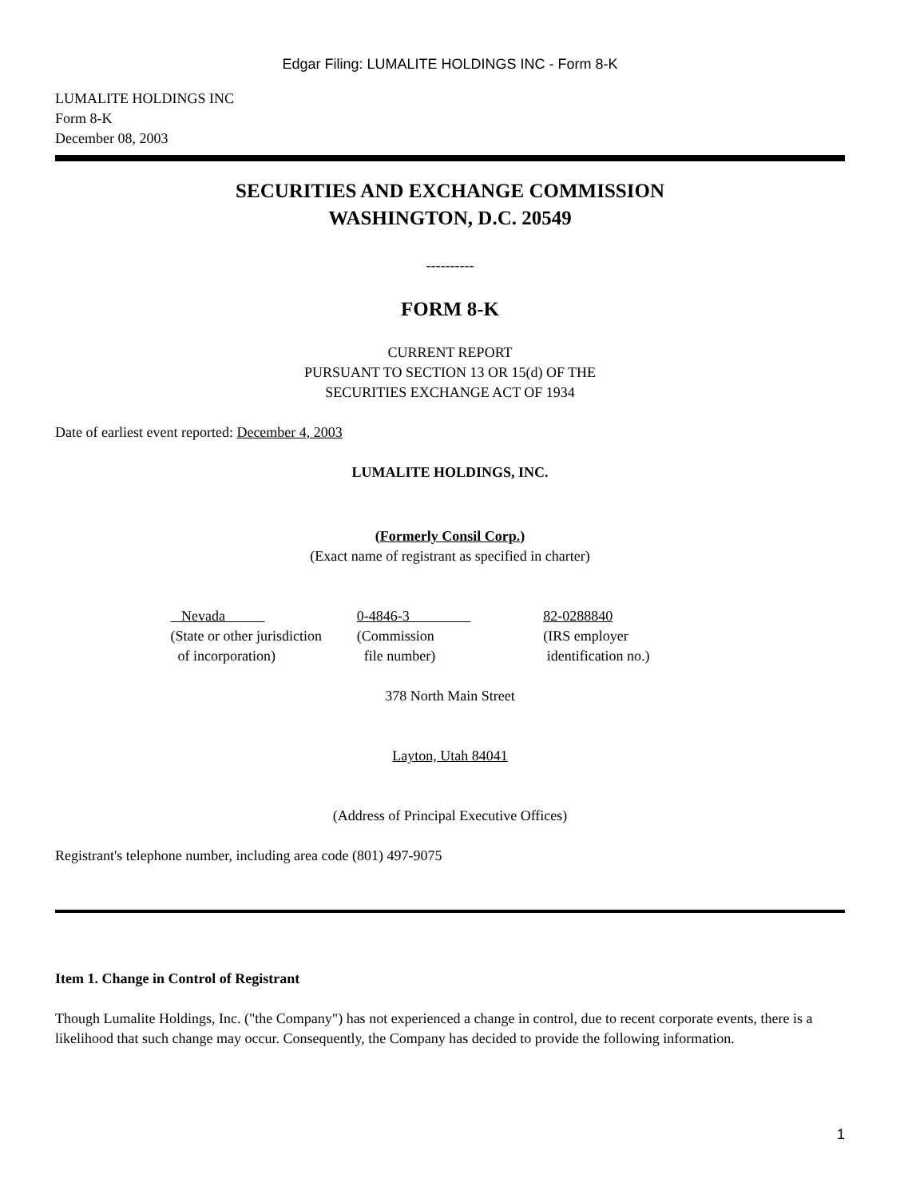Edgar Filing: LUMALITE HOLDINGS INC - Form 8-K
LUMALITE HOLDINGS INC
Form 8-K
December 08, 2003
SECURITIES AND EXCHANGE COMMISSION
WASHINGTON, D.C. 20549
----------
FORM 8-K
CURRENT REPORT
PURSUANT TO SECTION 13 OR 15(d) OF THE
SECURITIES EXCHANGE ACT OF 1934
Date of earliest event reported: December 4, 2003
LUMALITE HOLDINGS, INC.
(Formerly Consil Corp.)
(Exact name of registrant as specified in charter)
Nevada
(State or other jurisdiction
of incorporation)
0-4846-3
(Commission
file number)
82-0288840
(IRS employer
identification no.)
378 North Main Street
Layton, Utah 84041
(Address of Principal Executive Offices)
Registrant's telephone number, including area code (801) 497-9075
Item 1. Change in Control of Registrant
Though Lumalite Holdings, Inc. ("the Company") has not experienced a change in control, due to recent corporate events, there is a likelihood that such change may occur. Consequently, the Company has decided to provide the following information.
1